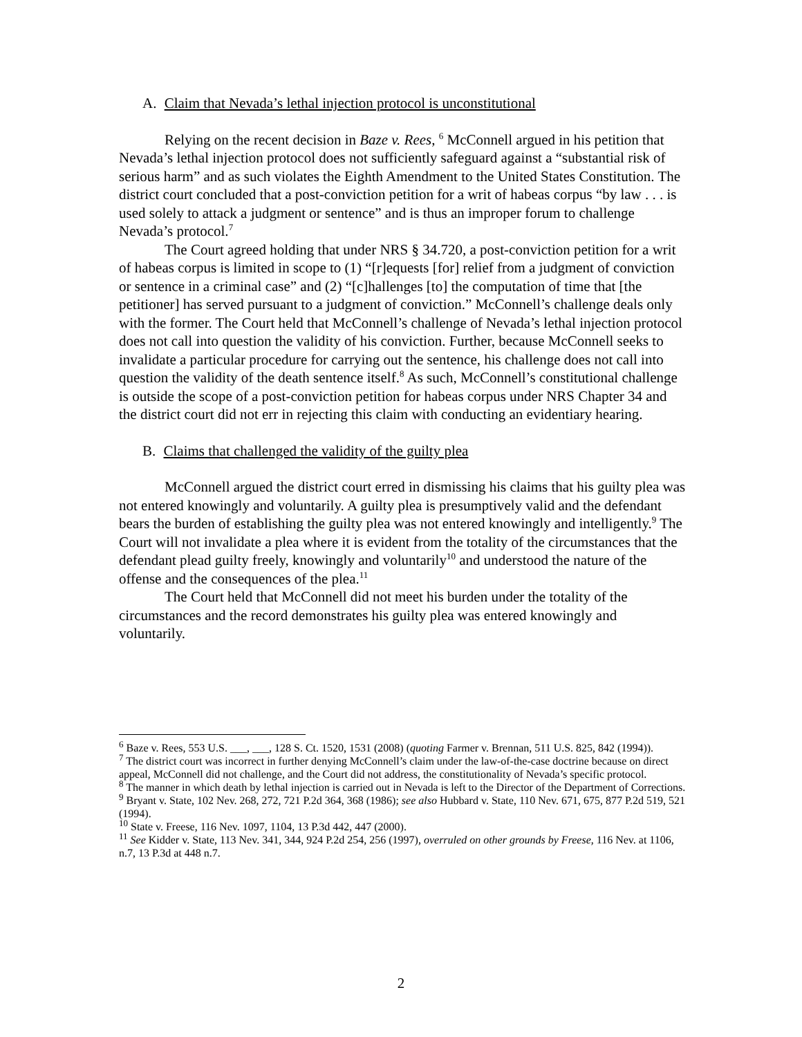A. Claim that Nevada’s lethal injection protocol is unconstitutional
Relying on the recent decision in Baze v. Rees, <sup>6</sup> McConnell argued in his petition that Nevada’s lethal injection protocol does not sufficiently safeguard against a “substantial risk of serious harm” and as such violates the Eighth Amendment to the United States Constitution. The district court concluded that a post-conviction petition for a writ of habeas corpus “by law . . . is used solely to attack a judgment or sentence” and is thus an improper forum to challenge Nevada’s protocol.<sup>7</sup>
The Court agreed holding that under NRS § 34.720, a post-conviction petition for a writ of habeas corpus is limited in scope to (1) “[r]equests [for] relief from a judgment of conviction or sentence in a criminal case” and (2) “[c]hallenges [to] the computation of time that [the petitioner] has served pursuant to a judgment of conviction.” McConnell’s challenge deals only with the former. The Court held that McConnell’s challenge of Nevada’s lethal injection protocol does not call into question the validity of his conviction. Further, because McConnell seeks to invalidate a particular procedure for carrying out the sentence, his challenge does not call into question the validity of the death sentence itself.<sup>8</sup> As such, McConnell’s constitutional challenge is outside the scope of a post-conviction petition for habeas corpus under NRS Chapter 34 and the district court did not err in rejecting this claim with conducting an evidentiary hearing.
B. Claims that challenged the validity of the guilty plea
McConnell argued the district court erred in dismissing his claims that his guilty plea was not entered knowingly and voluntarily. A guilty plea is presumptively valid and the defendant bears the burden of establishing the guilty plea was not entered knowingly and intelligently.<sup>9</sup> The Court will not invalidate a plea where it is evident from the totality of the circumstances that the defendant plead guilty freely, knowingly and voluntarily<sup>10</sup> and understood the nature of the offense and the consequences of the plea.<sup>11</sup>
The Court held that McConnell did not meet his burden under the totality of the circumstances and the record demonstrates his guilty plea was entered knowingly and voluntarily.
<sup>6</sup> Baze v. Rees, 553 U.S. ___, ___, 128 S. Ct. 1520, 1531 (2008) (quoting Farmer v. Brennan, 511 U.S. 825, 842 (1994)).
<sup>7</sup> The district court was incorrect in further denying McConnell’s claim under the law-of-the-case doctrine because on direct appeal, McConnell did not challenge, and the Court did not address, the constitutionality of Nevada’s specific protocol.
<sup>8</sup> The manner in which death by lethal injection is carried out in Nevada is left to the Director of the Department of Corrections.
<sup>9</sup> Bryant v. State, 102 Nev. 268, 272, 721 P.2d 364, 368 (1986); see also Hubbard v. State, 110 Nev. 671, 675, 877 P.2d 519, 521 (1994).
<sup>10</sup> State v. Freese, 116 Nev. 1097, 1104, 13 P.3d 442, 447 (2000).
<sup>11</sup> See Kidder v. State, 113 Nev. 341, 344, 924 P.2d 254, 256 (1997), overruled on other grounds by Freese, 116 Nev. at 1106, n.7, 13 P.3d at 448 n.7.
2